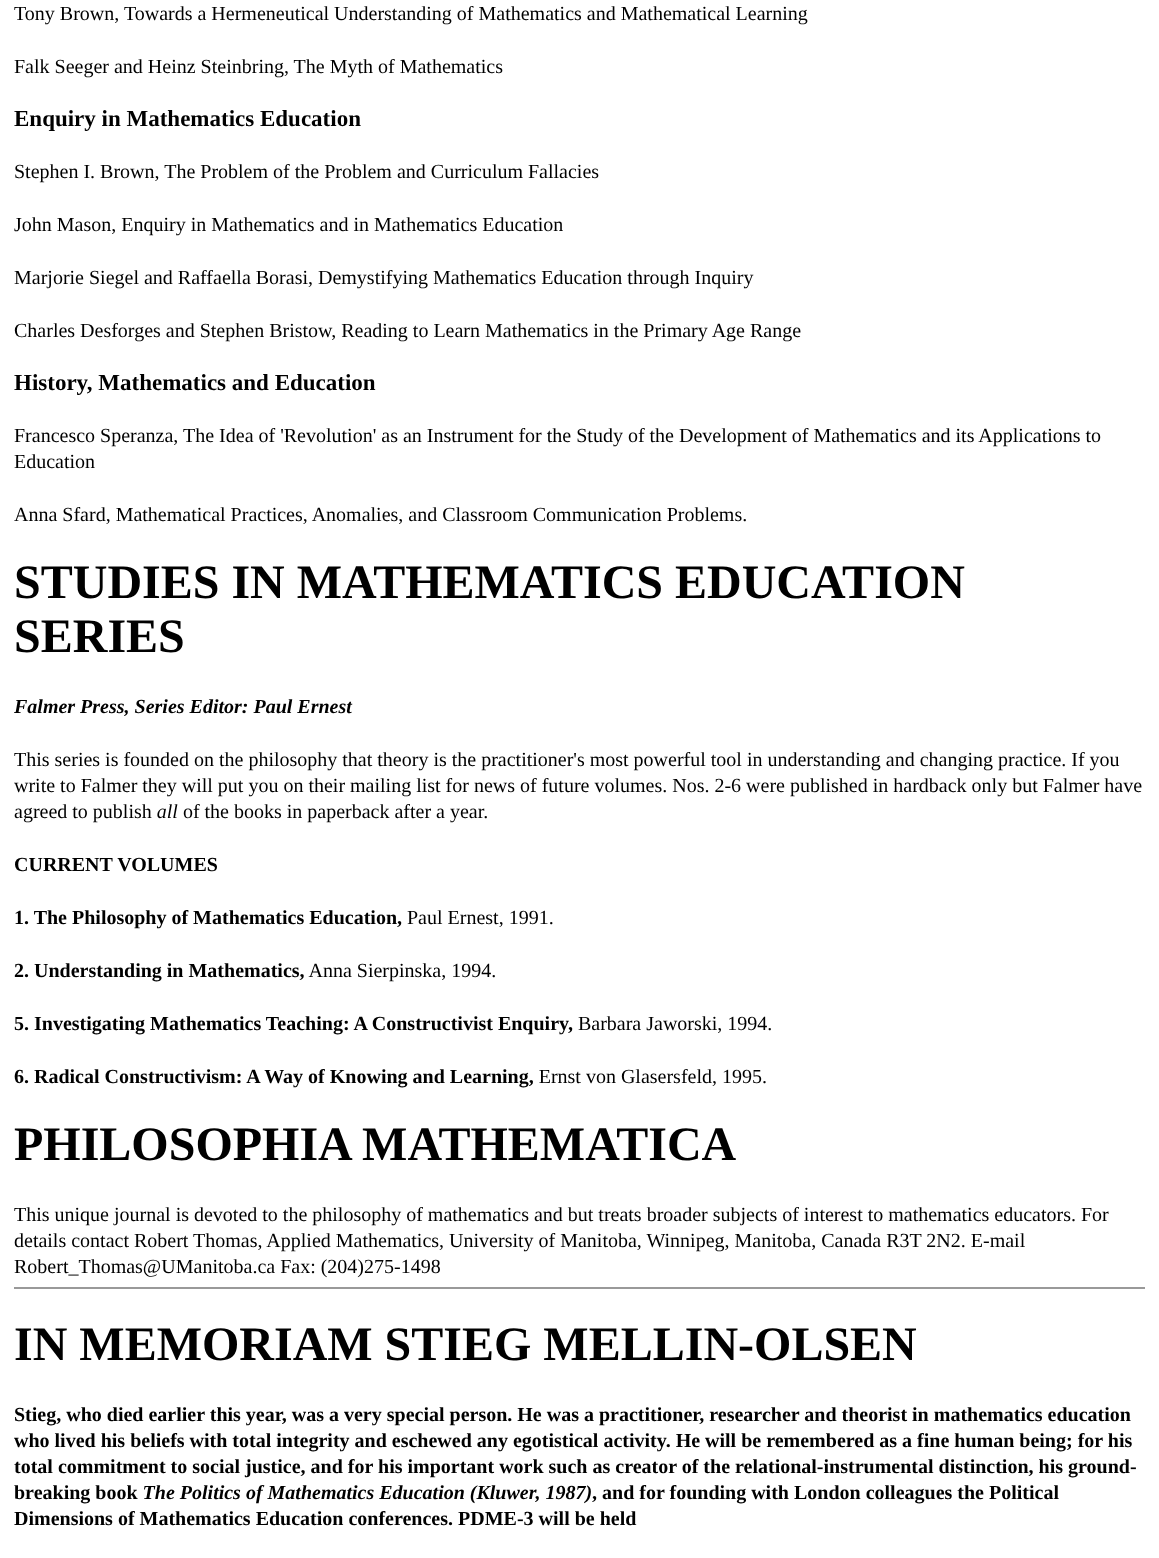Tony Brown, Towards a Hermeneutical Understanding of Mathematics and Mathematical Learning
Falk Seeger and Heinz Steinbring, The Myth of Mathematics
Enquiry in Mathematics Education
Stephen I. Brown, The Problem of the Problem and Curriculum Fallacies
John Mason, Enquiry in Mathematics and in Mathematics Education
Marjorie Siegel and Raffaella Borasi, Demystifying Mathematics Education through Inquiry
Charles Desforges and Stephen Bristow, Reading to Learn Mathematics in the Primary Age Range
History, Mathematics and Education
Francesco Speranza, The Idea of 'Revolution' as an Instrument for the Study of the Development of Mathematics and its Applications to Education
Anna Sfard, Mathematical Practices, Anomalies, and Classroom Communication Problems.
STUDIES IN MATHEMATICS EDUCATION SERIES
Falmer Press, Series Editor: Paul Ernest
This series is founded on the philosophy that theory is the practitioner's most powerful tool in understanding and changing practice. If you write to Falmer they will put you on their mailing list for news of future volumes. Nos. 2-6 were published in hardback only but Falmer have agreed to publish all of the books in paperback after a year.
CURRENT VOLUMES
1. The Philosophy of Mathematics Education, Paul Ernest, 1991.
2. Understanding in Mathematics, Anna Sierpinska, 1994.
5. Investigating Mathematics Teaching: A Constructivist Enquiry, Barbara Jaworski, 1994.
6. Radical Constructivism: A Way of Knowing and Learning, Ernst von Glasersfeld, 1995.
PHILOSOPHIA MATHEMATICA
This unique journal is devoted to the philosophy of mathematics and but treats broader subjects of interest to mathematics educators. For details contact Robert Thomas, Applied Mathematics, University of Manitoba, Winnipeg, Manitoba, Canada R3T 2N2. E-mail Robert_Thomas@UManitoba.ca Fax: (204)275-1498
IN MEMORIAM STIEG MELLIN-OLSEN
Stieg, who died earlier this year, was a very special person. He was a practitioner, researcher and theorist in mathematics education who lived his beliefs with total integrity and eschewed any egotistical activity. He will be remembered as a fine human being; for his total commitment to social justice, and for his important work such as creator of the relational-instrumental distinction, his ground-breaking book The Politics of Mathematics Education (Kluwer, 1987), and for founding with London colleagues the Political Dimensions of Mathematics Education conferences. PDME-3 will be held